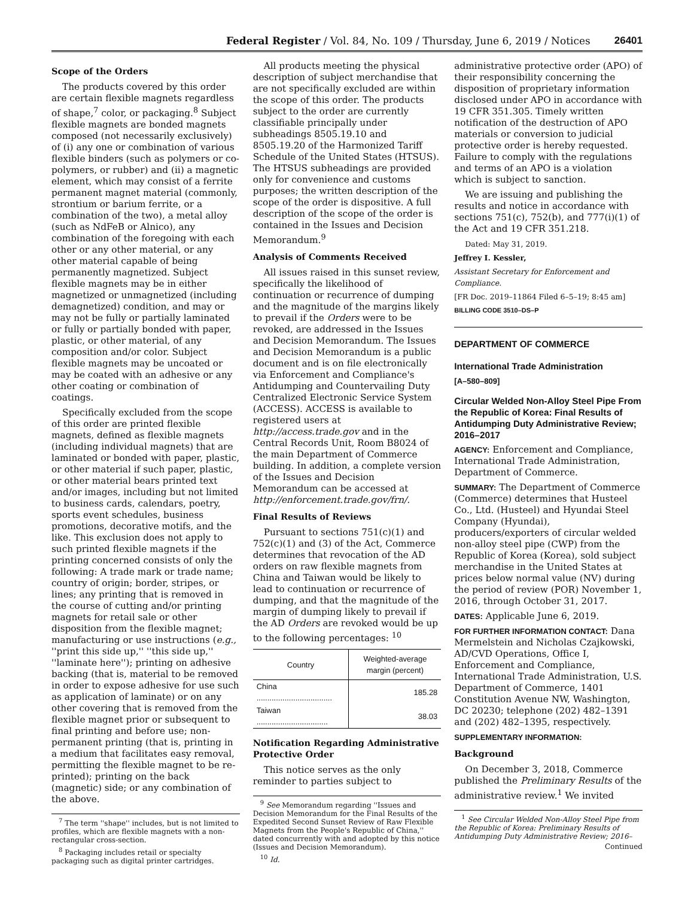Federal Register / Vol. 84, No. 109 / Thursday, June 6, 2019 / Notices 26401
Scope of the Orders
The products covered by this order are certain flexible magnets regardless of shape,<sup>7</sup> color, or packaging.<sup>8</sup> Subject flexible magnets are bonded magnets composed (not necessarily exclusively) of (i) any one or combination of various flexible binders (such as polymers or co-polymers, or rubber) and (ii) a magnetic element, which may consist of a ferrite permanent magnet material (commonly, strontium or barium ferrite, or a combination of the two), a metal alloy (such as NdFeB or Alnico), any combination of the foregoing with each other or any other material, or any other material capable of being permanently magnetized. Subject flexible magnets may be in either magnetized or unmagnetized (including demagnetized) condition, and may or may not be fully or partially laminated or fully or partially bonded with paper, plastic, or other material, of any composition and/or color. Subject flexible magnets may be uncoated or may be coated with an adhesive or any other coating or combination of coatings.
Specifically excluded from the scope of this order are printed flexible magnets, defined as flexible magnets (including individual magnets) that are laminated or bonded with paper, plastic, or other material if such paper, plastic, or other material bears printed text and/or images, including but not limited to business cards, calendars, poetry, sports event schedules, business promotions, decorative motifs, and the like. This exclusion does not apply to such printed flexible magnets if the printing concerned consists of only the following: A trade mark or trade name; country of origin; border, stripes, or lines; any printing that is removed in the course of cutting and/or printing magnets for retail sale or other disposition from the flexible magnet; manufacturing or use instructions (e.g., ''print this side up,'' ''this side up,'' ''laminate here''); printing on adhesive backing (that is, material to be removed in order to expose adhesive for use such as application of laminate) or on any other covering that is removed from the flexible magnet prior or subsequent to final printing and before use; non-permanent printing (that is, printing in a medium that facilitates easy removal, permitting the flexible magnet to be re-printed); printing on the back (magnetic) side; or any combination of the above.
<sup>7</sup> The term ''shape'' includes, but is not limited to profiles, which are flexible magnets with a non-rectangular cross-section.
<sup>8</sup> Packaging includes retail or specialty packaging such as digital printer cartridges.
All products meeting the physical description of subject merchandise that are not specifically excluded are within the scope of this order. The products subject to the order are currently classifiable principally under subheadings 8505.19.10 and 8505.19.20 of the Harmonized Tariff Schedule of the United States (HTSUS). The HTSUS subheadings are provided only for convenience and customs purposes; the written description of the scope of the order is dispositive. A full description of the scope of the order is contained in the Issues and Decision Memorandum.<sup>9</sup>
Analysis of Comments Received
All issues raised in this sunset review, specifically the likelihood of continuation or recurrence of dumping and the magnitude of the margins likely to prevail if the Orders were to be revoked, are addressed in the Issues and Decision Memorandum. The Issues and Decision Memorandum is a public document and is on file electronically via Enforcement and Compliance's Antidumping and Countervailing Duty Centralized Electronic Service System (ACCESS). ACCESS is available to registered users at http://access.trade.gov and in the Central Records Unit, Room B8024 of the main Department of Commerce building. In addition, a complete version of the Issues and Decision Memorandum can be accessed at http://enforcement.trade.gov/frn/.
Final Results of Reviews
Pursuant to sections 751(c)(1) and 752(c)(1) and (3) of the Act, Commerce determines that revocation of the AD orders on raw flexible magnets from China and Taiwan would be likely to lead to continuation or recurrence of dumping, and that the magnitude of the margin of dumping likely to prevail if the AD Orders are revoked would be up to the following percentages: <sup>10</sup>
| Country | Weighted-average margin (percent) |
| --- | --- |
| China ................................... | 185.28 |
| Taiwan ................................. | 38.03 |
Notification Regarding Administrative Protective Order
This notice serves as the only reminder to parties subject to
<sup>9</sup> See Memorandum regarding ''Issues and Decision Memorandum for the Final Results of the Expedited Second Sunset Review of Raw Flexible Magnets from the People's Republic of China,'' dated concurrently with and adopted by this notice (Issues and Decision Memorandum).
<sup>10</sup> Id.
administrative protective order (APO) of their responsibility concerning the disposition of proprietary information disclosed under APO in accordance with 19 CFR 351.305. Timely written notification of the destruction of APO materials or conversion to judicial protective order is hereby requested. Failure to comply with the regulations and terms of an APO is a violation which is subject to sanction.
We are issuing and publishing the results and notice in accordance with sections 751(c), 752(b), and 777(i)(1) of the Act and 19 CFR 351.218.
Dated: May 31, 2019.
Jeffrey I. Kessler,
Assistant Secretary for Enforcement and Compliance.
[FR Doc. 2019–11864 Filed 6–5–19; 8:45 am]
BILLING CODE 3510–DS–P
DEPARTMENT OF COMMERCE
International Trade Administration
[A–580–809]
Circular Welded Non-Alloy Steel Pipe From the Republic of Korea: Final Results of Antidumping Duty Administrative Review; 2016–2017
AGENCY: Enforcement and Compliance, International Trade Administration, Department of Commerce.
SUMMARY: The Department of Commerce (Commerce) determines that Husteel Co., Ltd. (Husteel) and Hyundai Steel Company (Hyundai), producers/exporters of circular welded non-alloy steel pipe (CWP) from the Republic of Korea (Korea), sold subject merchandise in the United States at prices below normal value (NV) during the period of review (POR) November 1, 2016, through October 31, 2017.
DATES: Applicable June 6, 2019.
FOR FURTHER INFORMATION CONTACT: Dana Mermelstein and Nicholas Czajkowski, AD/CVD Operations, Office I, Enforcement and Compliance, International Trade Administration, U.S. Department of Commerce, 1401 Constitution Avenue NW, Washington, DC 20230; telephone (202) 482–1391 and (202) 482–1395, respectively.
SUPPLEMENTARY INFORMATION:
Background
On December 3, 2018, Commerce published the Preliminary Results of the administrative review.<sup>1</sup> We invited
<sup>1</sup> See Circular Welded Non-Alloy Steel Pipe from the Republic of Korea: Preliminary Results of Antidumping Duty Administrative Review; 2016–
Continued